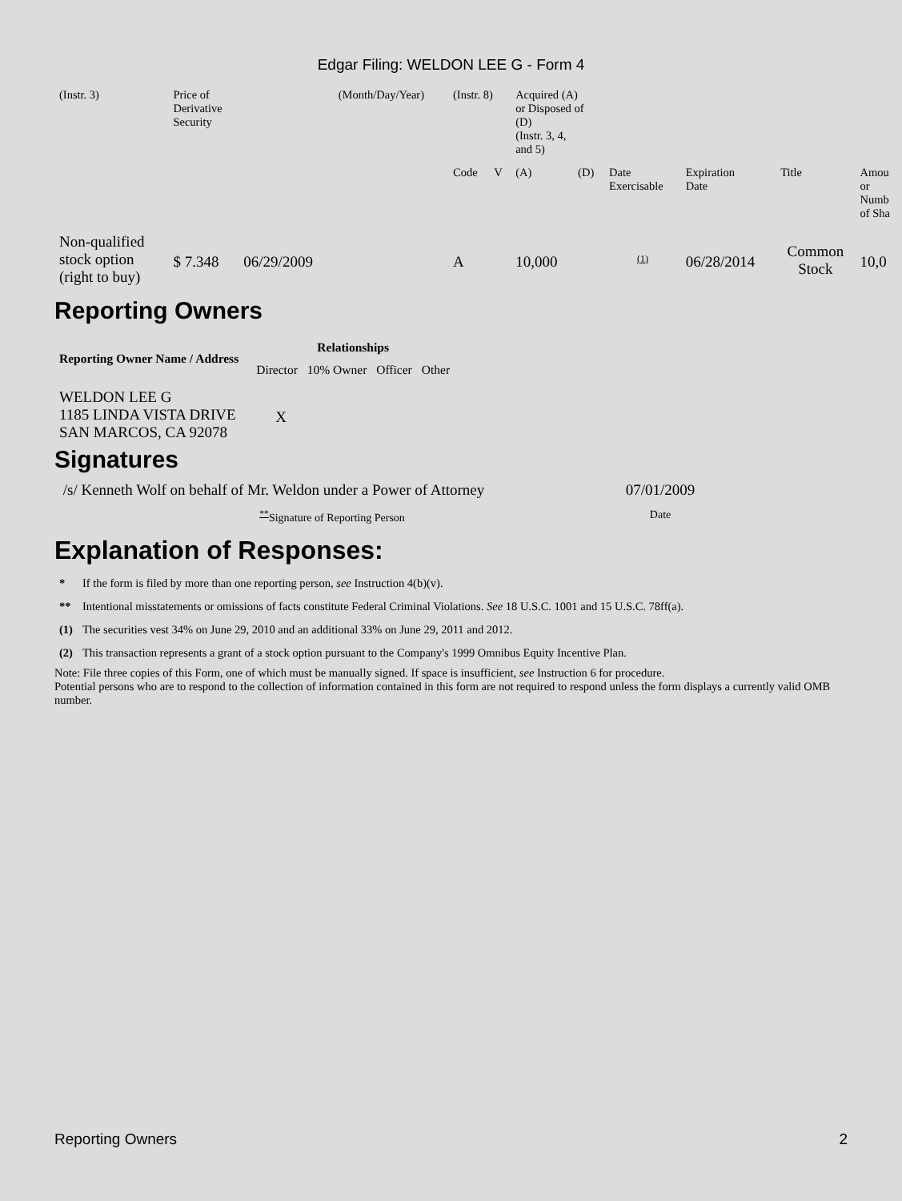Edgar Filing: WELDON LEE G - Form 4
| (Instr. 3) | Price of Derivative Security | | (Month/Day/Year) | (Instr. 8) | | Acquired (A) or Disposed of (D) (Instr. 3, 4, and 5) | | | | | |
| | | | | Code | V | (A) | (D) | Date Exercisable | Expiration Date | Title | Amou or Numb of Sha |
| Non-qualified stock option (right to buy) | $ 7.348 | 06/29/2009 | | A | | 10,000 | | <sup>(1)</sup> | 06/28/2014 | Common Stock | 10,0 |
Reporting Owners
| Reporting Owner Name / Address | Relationships | | | |
| --- | --- | --- | --- | --- |
| | Director | 10% Owner | Officer | Other |
| WELDON LEE G 1185 LINDA VISTA DRIVE SAN MARCOS, CA 92078 | X | | | |
Signatures
| /s/ Kenneth Wolf on behalf of Mr. Weldon under a Power of Attorney | 07/01/2009 |
| <sup>**</sup> Signature of Reporting Person | Date |
Explanation of Responses:
| * | If the form is filed by more than one reporting person, see Instruction 4(b)(v). |
| ** | Intentional misstatements or omissions of facts constitute Federal Criminal Violations. See 18 U.S.C. 1001 and 15 U.S.C. 78ff(a). |
| (1) | The securities vest 34% on June 29, 2010 and an additional 33% on June 29, 2011 and 2012. |
| (2) | This transaction represents a grant of a stock option pursuant to the Company's 1999 Omnibus Equity Incentive Plan. |
Note: File three copies of this Form, one of which must be manually signed. If space is insufficient, see Instruction 6 for procedure.
Potential persons who are to respond to the collection of information contained in this form are not required to respond unless the form displays a currently valid OMB number.
Reporting Owners 2